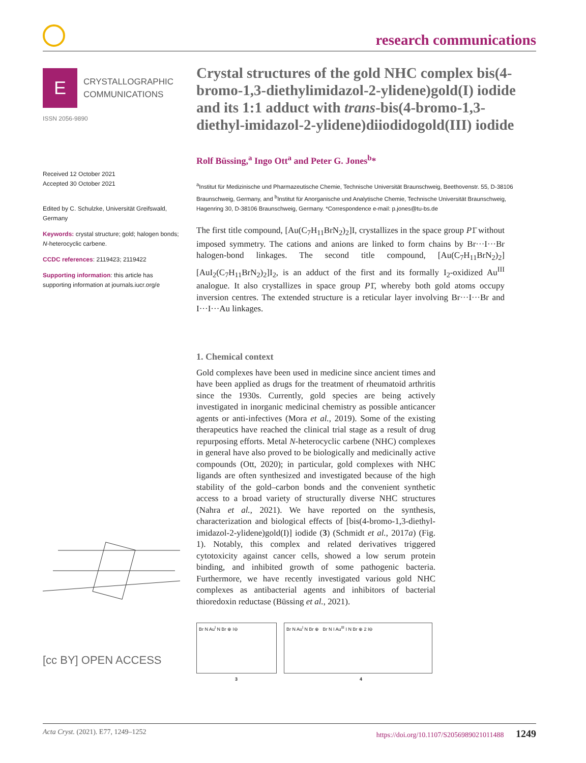research communications
E
CRYSTALLOGRAPHIC
COMMUNICATIONS
ISSN 2056-9890
Received 12 October 2021
Accepted 30 October 2021
Edited by C. Schulzke, Universität Greifswald, Germany
Keywords: crystal structure; gold; halogen bonds; N-heterocyclic carbene.
CCDC references: 2119423; 2119422
Supporting information: this article has supporting information at journals.iucr.org/e
[cc BY] OPEN ACCESS
Crystal structures of the gold NHC complex bis(4-bromo-1,3-diethylimidazol-2-ylidene)gold(I) iodide and its 1:1 adduct with trans-bis(4-bromo-1,3-diethyl-imidazol-2-ylidene)diiodidogold(III) iodide
Rolf Büssing,<sup>a</sup> Ingo Ott<sup>a</sup> and Peter G. Jones<sup>b</sup>*
<sup>a</sup> Institut für Medizinische und Pharmazeutische Chemie, Technische Universität Braunschweig, Beethovenstr. 55, D-38106 Braunschweig, Germany, and <sup>b</sup>Institut für Anorganische und Analytische Chemie, Technische Universität Braunschweig, Hagenring 30, D-38106 Braunschweig, Germany. *Correspondence e-mail: p.jones@tu-bs.de
The first title compound, [Au(C<sub>7</sub>H<sub>11</sub>BrN<sub>2</sub>)<sub>2</sub>]I, crystallizes in the space group P1̄ without imposed symmetry. The cations and anions are linked to form chains by Br···I···Br halogen-bond linkages. The second title compound, [Au(C<sub>7</sub>H<sub>11</sub>BrN<sub>2</sub>)<sub>2</sub>][AuI<sub>2</sub>(C<sub>7</sub>H<sub>11</sub>BrN<sub>2</sub>)<sub>2</sub>]I<sub>2</sub>, is an adduct of the first and its formally I<sub>2</sub>-oxidized Au<sup>III</sup> analogue. It also crystallizes in space group P1̄, whereby both gold atoms occupy inversion centres. The extended structure is a reticular layer involving Br···I···Br and I···I···Au linkages.
1. Chemical context
Gold complexes have been used in medicine since ancient times and have been applied as drugs for the treatment of rheumatoid arthritis since the 1930s. Currently, gold species are being actively investigated in inorganic medicinal chemistry as possible anticancer agents or anti-infectives (Mora et al., 2019). Some of the existing therapeutics have reached the clinical trial stage as a result of drug repurposing efforts. Metal N-heterocyclic carbene (NHC) complexes in general have also proved to be biologically and medicinally active compounds (Ott, 2020); in particular, gold complexes with NHC ligands are often synthesized and investigated because of the high stability of the gold–carbon bonds and the convenient synthetic access to a broad variety of structurally diverse NHC structures (Nahra et al., 2021). We have reported on the synthesis, characterization and biological effects of [bis(4-bromo-1,3-diethyl-imidazol-2-ylidene)gold(I)] iodide (3) (Schmidt et al., 2017a) (Fig. 1). Notably, this complex and related derivatives triggered cytotoxicity against cancer cells, showed a low serum protein binding, and inhibited growth of some pathogenic bacteria. Furthermore, we have recently investigated various gold NHC complexes as antibacterial agents and inhibitors of bacterial thioredoxin reductase (Büssing et al., 2021).
Br N Au<sup>I</sup> N Br ⊕ I⊖ Br N Au<sup>I</sup> N Br ⊕ Br N I Au<sup>III</sup> I N Br ⊕ 2 I⊖
3 4
Acta Cryst. (2021). E77, 1249–1252 https://doi.org/10.1107/S2056989021011488 1249